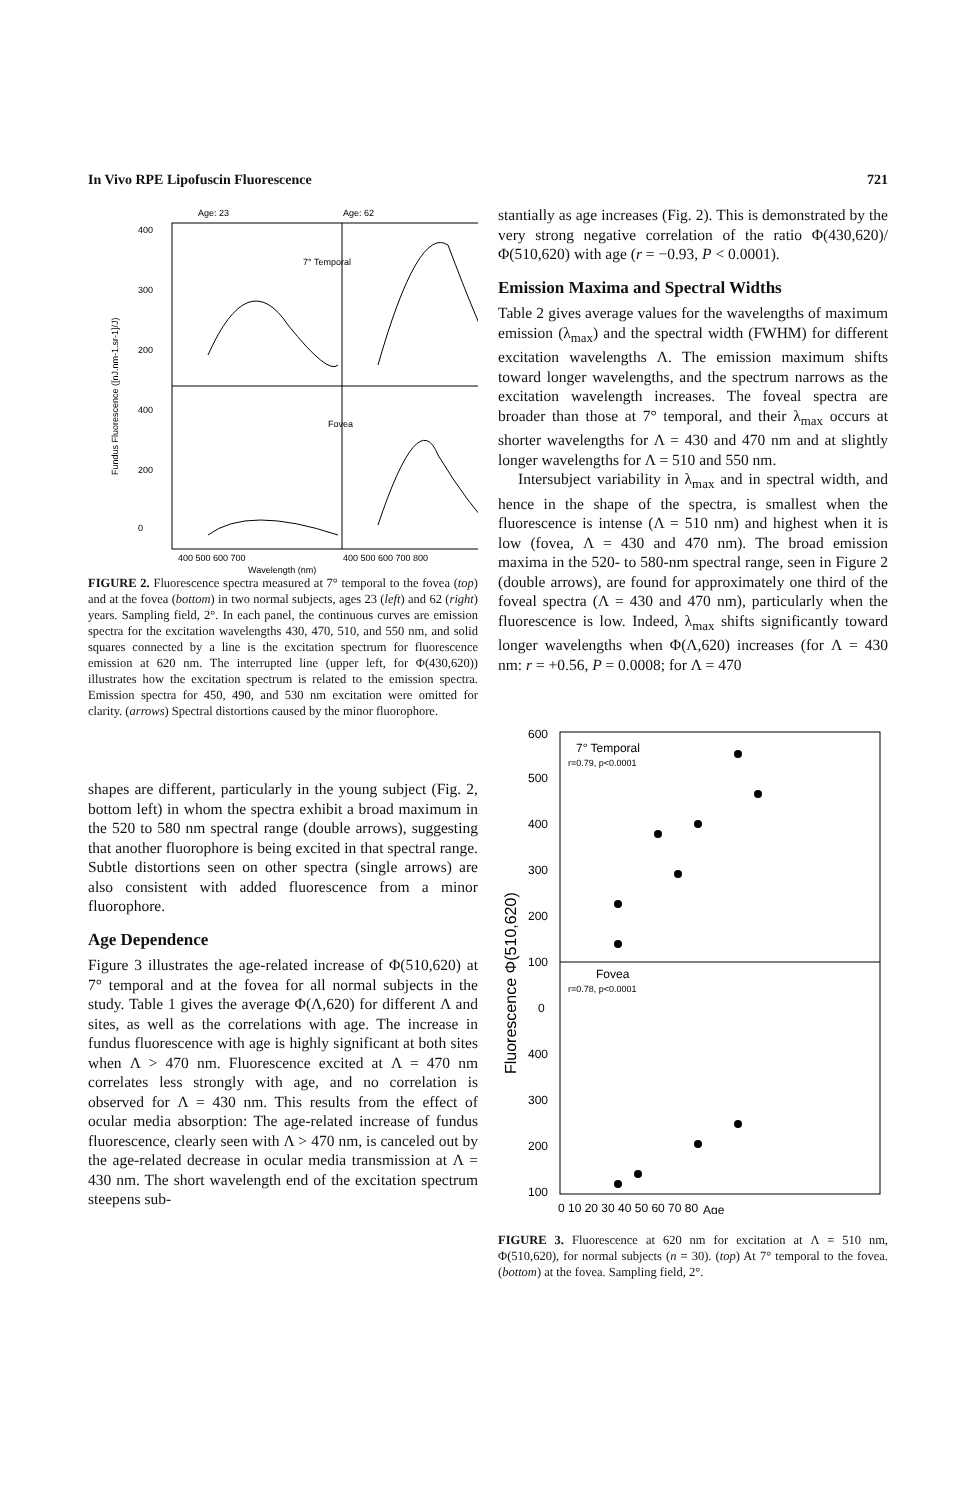In Vivo RPE Lipofuscin Fluorescence 721
Age: 23
Age: 62
7° Temporal
Fovea
400
300
200
400
200
0
400 500 600 700
400 500 600 700 800
Wavelength (nm)
Fundus Fluorescence ([nJ.nm-1.sr-1]/J)
FIGURE 2. Fluorescence spectra measured at 7° temporal to the fovea (top) and at the fovea (bottom) in two normal subjects, ages 23 (left) and 62 (right) years. Sampling field, 2°. In each panel, the continuous curves are emission spectra for the excitation wavelengths 430, 470, 510, and 550 nm, and solid squares connected by a line is the excitation spectrum for fluorescence emission at 620 nm. The interrupted line (upper left, for Φ(430,620)) illustrates how the excitation spectrum is related to the emission spectra. Emission spectra for 450, 490, and 530 nm excitation were omitted for clarity. (arrows) Spectral distortions caused by the minor fluorophore.
shapes are different, particularly in the young subject (Fig. 2, bottom left) in whom the spectra exhibit a broad maximum in the 520 to 580 nm spectral range (double arrows), suggesting that another fluorophore is being excited in that spectral range. Subtle distortions seen on other spectra (single arrows) are also consistent with added fluorescence from a minor fluorophore.
Age Dependence
Figure 3 illustrates the age-related increase of Φ(510,620) at 7° temporal and at the fovea for all normal subjects in the study. Table 1 gives the average Φ(Λ,620) for different Λ and sites, as well as the correlations with age. The increase in fundus fluorescence with age is highly significant at both sites when Λ > 470 nm. Fluorescence excited at Λ = 470 nm correlates less strongly with age, and no correlation is observed for Λ = 430 nm. This results from the effect of ocular media absorption: The age-related increase of fundus fluorescence, clearly seen with Λ > 470 nm, is canceled out by the age-related decrease in ocular media transmission at Λ = 430 nm. The short wavelength end of the excitation spectrum steepens sub-
stantially as age increases (Fig. 2). This is demonstrated by the very strong negative correlation of the ratio Φ(430,620)/Φ(510,620) with age (r = −0.93, P < 0.0001).
Emission Maxima and Spectral Widths
Table 2 gives average values for the wavelengths of maximum emission (λ<sub>max</sub>) and the spectral width (FWHM) for different excitation wavelengths Λ. The emission maximum shifts toward longer wavelengths, and the spectrum narrows as the excitation wavelength increases. The foveal spectra are broader than those at 7° temporal, and their λ<sub>max</sub> occurs at shorter wavelengths for Λ = 430 and 470 nm and at slightly longer wavelengths for Λ = 510 and 550 nm.
Intersubject variability in λ<sub>max</sub> and in spectral width, and hence in the shape of the spectra, is smallest when the fluorescence is intense (Λ = 510 nm) and highest when it is low (fovea, Λ = 430 and 470 nm). The broad emission maxima in the 520- to 580-nm spectral range, seen in Figure 2 (double arrows), are found for approximately one third of the foveal spectra (Λ = 430 and 470 nm), particularly when the fluorescence is low. Indeed, λ<sub>max</sub> shifts significantly toward longer wavelengths when Φ(Λ,620) increases (for Λ = 430 nm: r = +0.56, P = 0.0008; for Λ = 470
7° Temporal
r=0.79, p<0.0001
Fovea
r=0.78, p<0.0001
600
500
400
300
200
100
0
400
300
200
100
0 10 20 30 40 50 60 70 80
Age
Fluorescence Φ(510,620)
FIGURE 3. Fluorescence at 620 nm for excitation at Λ = 510 nm, Φ(510,620), for normal subjects (n = 30). (top) At 7° temporal to the fovea. (bottom) at the fovea. Sampling field, 2°.